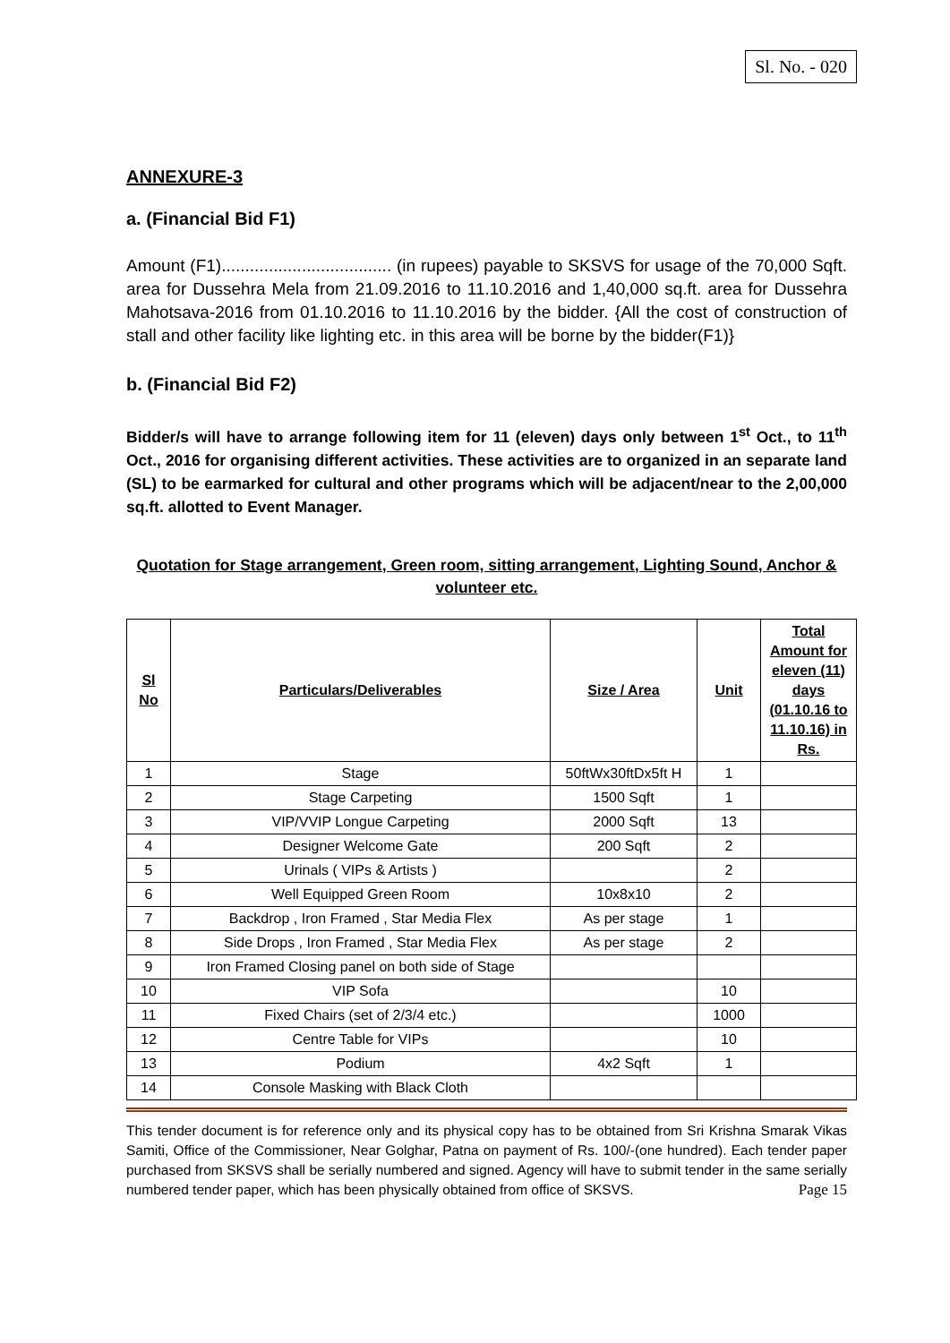Sl. No. - 020
ANNEXURE-3
a. (Financial Bid F1)
Amount (F1).................................... (in rupees) payable to SKSVS for usage of the 70,000 Sqft. area for Dussehra Mela from 21.09.2016 to 11.10.2016 and 1,40,000 sq.ft. area for Dussehra Mahotsava-2016 from 01.10.2016 to 11.10.2016 by the bidder. {All the cost of construction of stall and other facility like lighting etc. in this area will be borne by the bidder(F1)}
b. (Financial Bid F2)
Bidder/s will have to arrange following item for 11 (eleven) days only between 1<sup>st</sup> Oct., to 11<sup>th</sup> Oct., 2016 for organising different activities. These activities are to organized in an separate land (SL) to be earmarked for cultural and other programs which will be adjacent/near to the 2,00,000 sq.ft. allotted to Event Manager.
Quotation for Stage arrangement, Green room, sitting arrangement, Lighting Sound, Anchor & volunteer etc.
| Sl No | Particulars/Deliverables | Size / Area | Unit | Total Amount for eleven (11) days (01.10.16 to 11.10.16) in Rs. |
| --- | --- | --- | --- | --- |
| 1 | Stage | 50ftWx30ftDx5ft H | 1 | |
| 2 | Stage Carpeting | 1500 Sqft | 1 | |
| 3 | VIP/VVIP Longue Carpeting | 2000 Sqft | 13 | |
| 4 | Designer Welcome Gate | 200 Sqft | 2 | |
| 5 | Urinals ( VIPs & Artists ) | | 2 | |
| 6 | Well Equipped Green Room | 10x8x10 | 2 | |
| 7 | Backdrop , Iron Framed , Star Media Flex | As per stage | 1 | |
| 8 | Side Drops , Iron Framed , Star Media Flex | As per stage | 2 | |
| 9 | Iron Framed Closing panel on both side of Stage | | | |
| 10 | VIP Sofa | | 10 | |
| 11 | Fixed Chairs (set of 2/3/4 etc.) | | 1000 | |
| 12 | Centre Table for VIPs | | 10 | |
| 13 | Podium | 4x2 Sqft | 1 | |
| 14 | Console Masking with Black Cloth | | | |
This tender document is for reference only and its physical copy has to be obtained from Sri Krishna Smarak Vikas Samiti, Office of the Commissioner, Near Golghar, Patna on payment of Rs. 100/-(one hundred). Each tender paper purchased from SKSVS shall be serially numbered and signed. Agency will have to submit tender in the same serially numbered tender paper, which has been physically obtained from office of SKSVS. Page 15